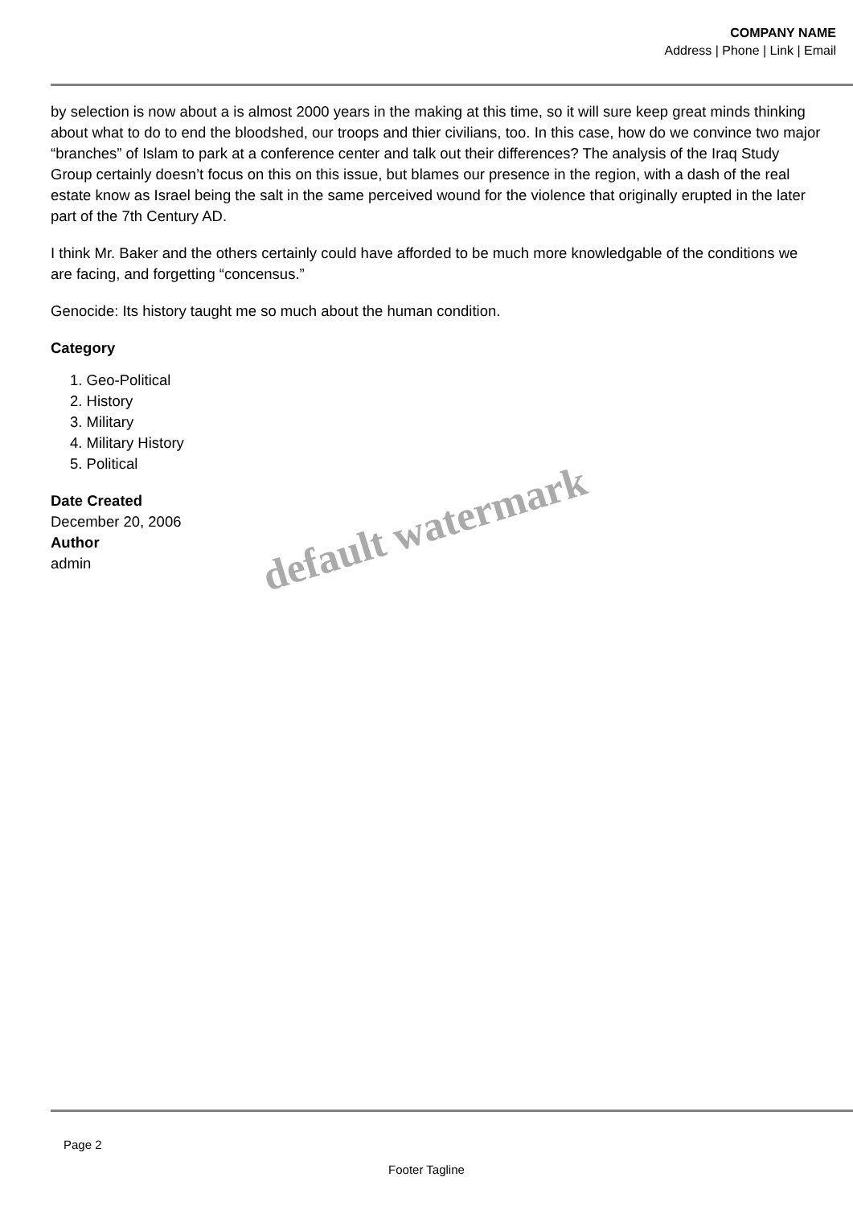COMPANY NAME
Address | Phone | Link | Email
by selection is now about a is almost 2000 years in the making at this time, so it will sure keep great minds thinking about what to do to end the bloodshed, our troops and thier civilians, too. In this case, how do we convince two major “branches” of Islam to park at a conference center and talk out their differences? The analysis of the Iraq Study Group certainly doesn’t focus on this on this issue, but blames our presence in the region, with a dash of the real estate know as Israel being the salt in the same perceived wound for the violence that originally erupted in the later part of the 7th Century AD.
I think Mr. Baker and the others certainly could have afforded to be much more knowledgable of the conditions we are facing, and forgetting “concensus.”
Genocide: Its history taught me so much about the human condition.
Category
1. Geo-Political
2. History
3. Military
4. Military History
5. Political
Date Created
December 20, 2006
Author
admin
default watermark
Page 2
Footer Tagline